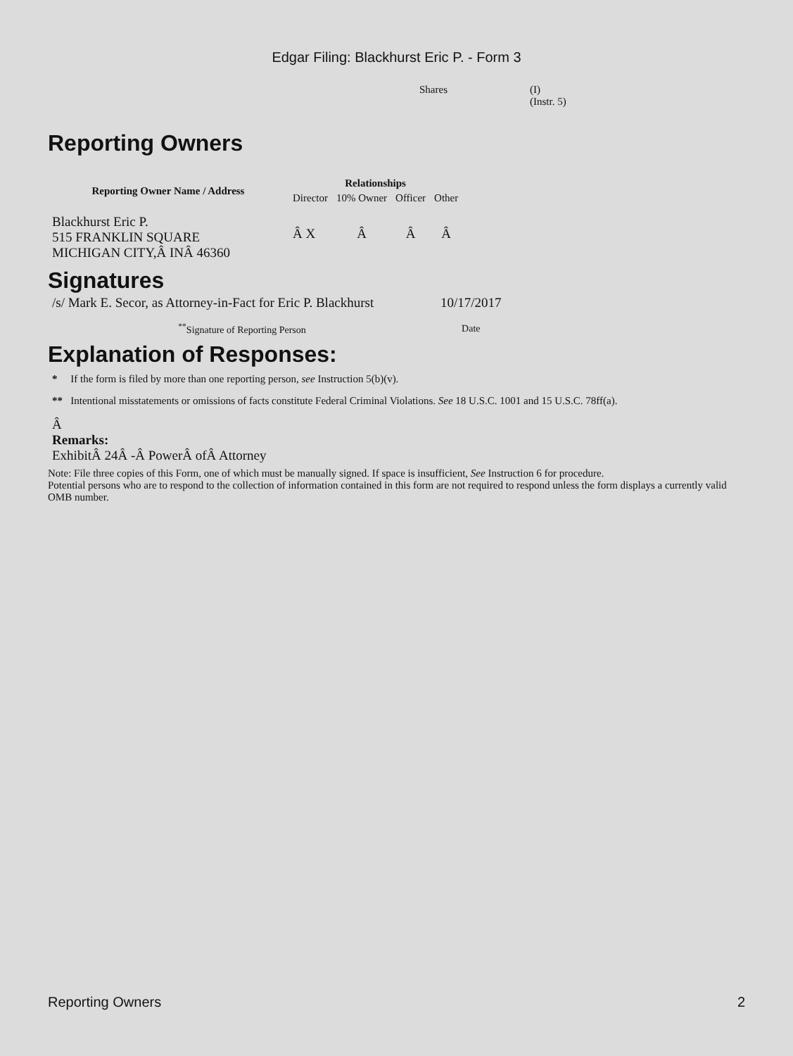Edgar Filing: Blackhurst Eric P. - Form 3
| Shares | (I) (Instr. 5) |
Reporting Owners
| Reporting Owner Name / Address | Relationships | | | |
| --- | --- | --- | --- | --- |
| | Director | 10% Owner | Officer | Other |
| Blackhurst Eric P. 515 FRANKLIN SQUARE MICHIGAN CITY,Â INÂ 46360 | Â X | Â | Â | Â |
Signatures
| /s/ Mark E. Secor, as Attorney-in-Fact for Eric P. Blackhurst | 10/17/2017 |
| <sup>**</sup> Signature of Reporting Person | Date |
Explanation of Responses:
* If the form is filed by more than one reporting person, see Instruction 5(b)(v).
** Intentional misstatements or omissions of facts constitute Federal Criminal Violations. See 18 U.S.C. 1001 and 15 U.S.C. 78ff(a).
Â
Remarks:
ExhibitÂ 24Â -Â PowerÂ ofÂ Attorney
Note: File three copies of this Form, one of which must be manually signed. If space is insufficient, See Instruction 6 for procedure.
Potential persons who are to respond to the collection of information contained in this form are not required to respond unless the form displays a currently valid OMB number.
Reporting Owners 2